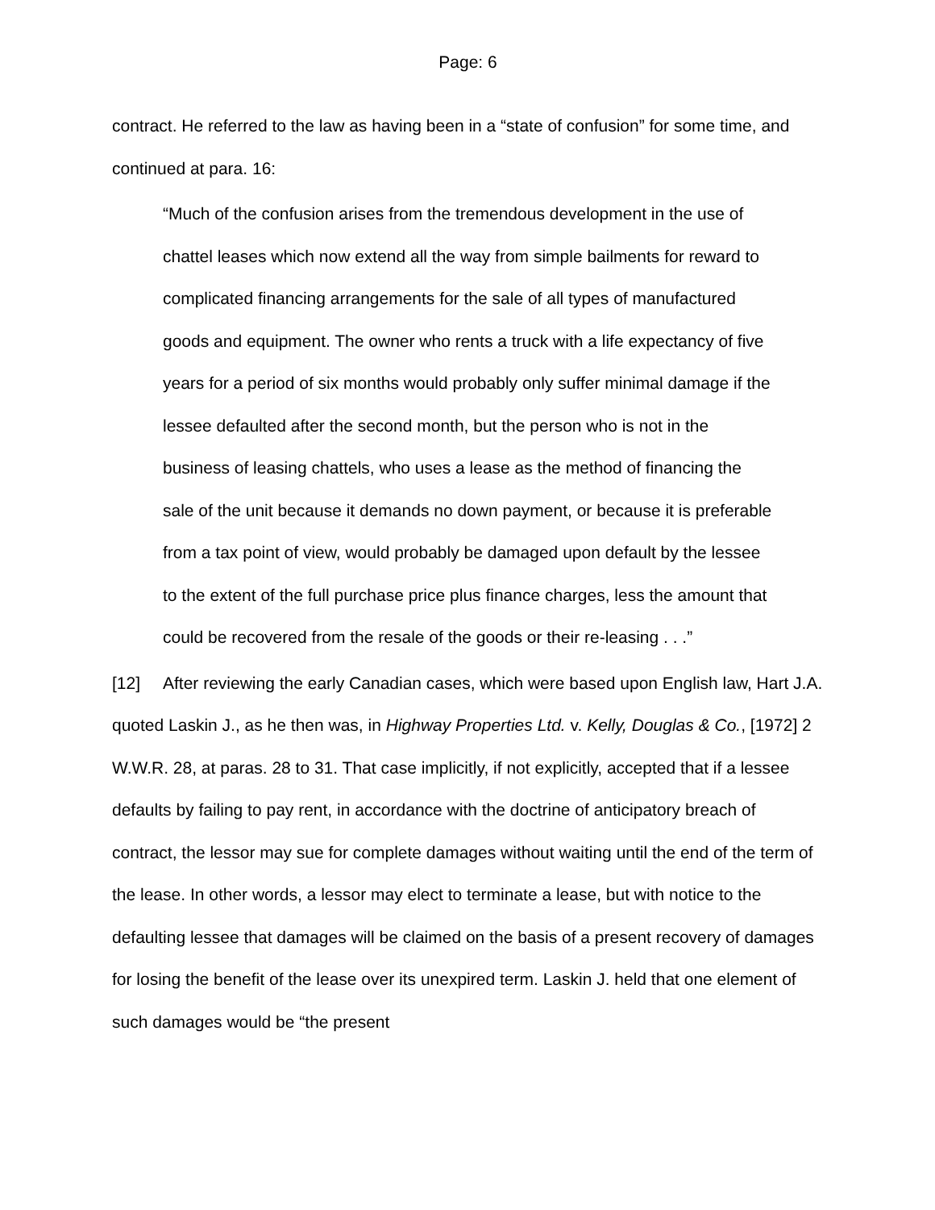Page: 6
contract. He referred to the law as having been in a “state of confusion” for some time, and continued at para. 16:
“Much of the confusion arises from the tremendous development in the use of chattel leases which now extend all the way from simple bailments for reward to complicated financing arrangements for the sale of all types of manufactured goods and equipment. The owner who rents a truck with a life expectancy of five years for a period of six months would probably only suffer minimal damage if the lessee defaulted after the second month, but the person who is not in the business of leasing chattels, who uses a lease as the method of financing the sale of the unit because it demands no down payment, or because it is preferable from a tax point of view, would probably be damaged upon default by the lessee to the extent of the full purchase price plus finance charges, less the amount that could be recovered from the resale of the goods or their re-leasing . . .”
[12] After reviewing the early Canadian cases, which were based upon English law, Hart J.A. quoted Laskin J., as he then was, in Highway Properties Ltd. v. Kelly, Douglas & Co., [1972] 2 W.W.R. 28, at paras. 28 to 31. That case implicitly, if not explicitly, accepted that if a lessee defaults by failing to pay rent, in accordance with the doctrine of anticipatory breach of contract, the lessor may sue for complete damages without waiting until the end of the term of the lease. In other words, a lessor may elect to terminate a lease, but with notice to the defaulting lessee that damages will be claimed on the basis of a present recovery of damages for losing the benefit of the lease over its unexpired term. Laskin J. held that one element of such damages would be “the present